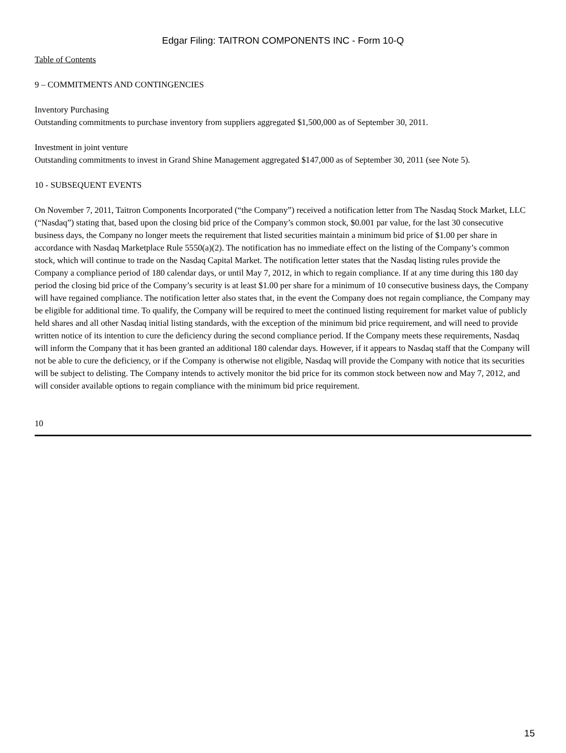Edgar Filing: TAITRON COMPONENTS INC - Form 10-Q
Table of Contents
9 – COMMITMENTS AND CONTINGENCIES
Inventory Purchasing
Outstanding commitments to purchase inventory from suppliers aggregated $1,500,000 as of September 30, 2011.
Investment in joint venture
Outstanding commitments to invest in Grand Shine Management aggregated $147,000 as of September 30, 2011 (see Note 5).
10 - SUBSEQUENT EVENTS
On November 7, 2011, Taitron Components Incorporated (“the Company”) received a notification letter from The Nasdaq Stock Market, LLC (“Nasdaq”) stating that, based upon the closing bid price of the Company’s common stock, $0.001 par value, for the last 30 consecutive business days, the Company no longer meets the requirement that listed securities maintain a minimum bid price of $1.00 per share in accordance with Nasdaq Marketplace Rule 5550(a)(2). The notification has no immediate effect on the listing of the Company’s common stock, which will continue to trade on the Nasdaq Capital Market. The notification letter states that the Nasdaq listing rules provide the Company a compliance period of 180 calendar days, or until May 7, 2012, in which to regain compliance. If at any time during this 180 day period the closing bid price of the Company’s security is at least $1.00 per share for a minimum of 10 consecutive business days, the Company will have regained compliance. The notification letter also states that, in the event the Company does not regain compliance, the Company may be eligible for additional time. To qualify, the Company will be required to meet the continued listing requirement for market value of publicly held shares and all other Nasdaq initial listing standards, with the exception of the minimum bid price requirement, and will need to provide written notice of its intention to cure the deficiency during the second compliance period. If the Company meets these requirements, Nasdaq will inform the Company that it has been granted an additional 180 calendar days. However, if it appears to Nasdaq staff that the Company will not be able to cure the deficiency, or if the Company is otherwise not eligible, Nasdaq will provide the Company with notice that its securities will be subject to delisting. The Company intends to actively monitor the bid price for its common stock between now and May 7, 2012, and will consider available options to regain compliance with the minimum bid price requirement.
10
15